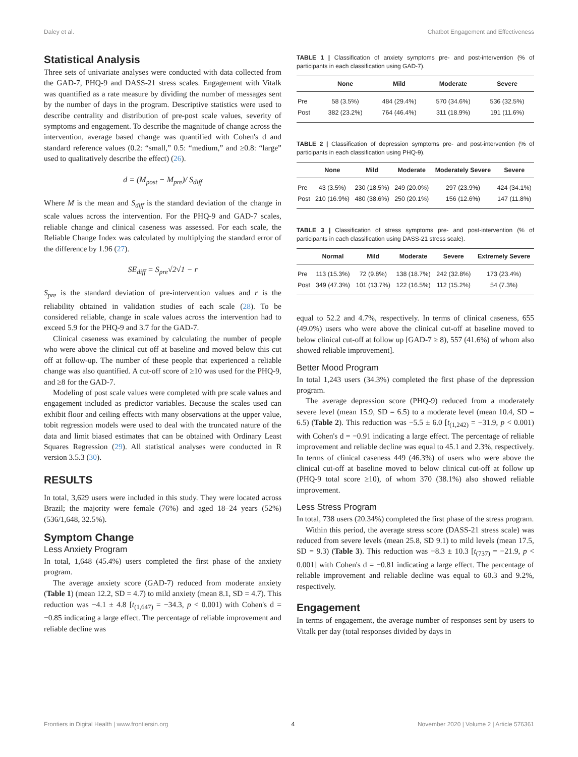Daley et al. Chatbot Engagement and Effectiveness
Statistical Analysis
Three sets of univariate analyses were conducted with data collected from the GAD-7, PHQ-9 and DASS-21 stress scales. Engagement with Vitalk was quantified as a rate measure by dividing the number of messages sent by the number of days in the program. Descriptive statistics were used to describe centrality and distribution of pre-post scale values, severity of symptoms and engagement. To describe the magnitude of change across the intervention, average based change was quantified with Cohen's d and standard reference values (0.2: “small,” 0.5: “medium,” and ≥0.8: “large” used to qualitatively describe the effect) (26).
d = (M<sub>post</sub> − M<sub>pre</sub>)/ S<sub>diff</sub>
Where M is the mean and S<sub>diff</sub> is the standard deviation of the change in scale values across the intervention. For the PHQ-9 and GAD-7 scales, reliable change and clinical caseness was assessed. For each scale, the Reliable Change Index was calculated by multiplying the standard error of the difference by 1.96 (27).
SE<sub>diff</sub> = S<sub>pre</sub>√2√1 − r
S<sub>pre</sub> is the standard deviation of pre-intervention values and r is the reliability obtained in validation studies of each scale (28). To be considered reliable, change in scale values across the intervention had to exceed 5.9 for the PHQ-9 and 3.7 for the GAD-7.
Clinical caseness was examined by calculating the number of people who were above the clinical cut off at baseline and moved below this cut off at follow-up. The number of these people that experienced a reliable change was also quantified. A cut-off score of ≥10 was used for the PHQ-9, and ≥8 for the GAD-7.
Modeling of post scale values were completed with pre scale values and engagement included as predictor variables. Because the scales used can exhibit floor and ceiling effects with many observations at the upper value, tobit regression models were used to deal with the truncated nature of the data and limit biased estimates that can be obtained with Ordinary Least Squares Regression (29). All statistical analyses were conducted in R version 3.5.3 (30).
RESULTS
In total, 3,629 users were included in this study. They were located across Brazil; the majority were female (76%) and aged 18–24 years (52%) (536/1,648, 32.5%).
Symptom Change
Less Anxiety Program
In total, 1,648 (45.4%) users completed the first phase of the anxiety program.
The average anxiety score (GAD-7) reduced from moderate anxiety (Table 1) (mean 12.2, SD = 4.7) to mild anxiety (mean 8.1, SD = 4.7). This reduction was −4.1 ± 4.8 [t<sub>(1,647)</sub> = −34.3, p < 0.001) with Cohen's d = −0.85 indicating a large effect. The percentage of reliable improvement and reliable decline was
TABLE 1 | Classification of anxiety symptoms pre- and post-intervention (% of participants in each classification using GAD-7).
| | None | Mild | Moderate | Severe |
| --- | --- | --- | --- | --- |
| Pre | 58 (3.5%) | 484 (29.4%) | 570 (34.6%) | 536 (32.5%) |
| Post | 382 (23.2%) | 764 (46.4%) | 311 (18.9%) | 191 (11.6%) |
TABLE 2 | Classification of depression symptoms pre- and post-intervention (% of participants in each classification using PHQ-9).
| | None | Mild | Moderate | Moderately Severe | Severe |
| --- | --- | --- | --- | --- | --- |
| Pre | 43 (3.5%) | 230 (18.5%) | 249 (20.0%) | 297 (23.9%) | 424 (34.1%) |
| Post | 210 (16.9%) | 480 (38.6%) | 250 (20.1%) | 156 (12.6%) | 147 (11.8%) |
TABLE 3 | Classification of stress symptoms pre- and post-intervention (% of participants in each classification using DASS-21 stress scale).
| | Normal | Mild | Moderate | Severe | Extremely Severe |
| --- | --- | --- | --- | --- | --- |
| Pre | 113 (15.3%) | 72 (9.8%) | 138 (18.7%) | 242 (32.8%) | 173 (23.4%) |
| Post | 349 (47.3%) | 101 (13.7%) | 122 (16.5%) | 112 (15.2%) | 54 (7.3%) |
equal to 52.2 and 4.7%, respectively. In terms of clinical caseness, 655 (49.0%) users who were above the clinical cut-off at baseline moved to below clinical cut-off at follow up [GAD-7 ≥ 8), 557 (41.6%) of whom also showed reliable improvement].
Better Mood Program
In total 1,243 users (34.3%) completed the first phase of the depression program.
The average depression score (PHQ-9) reduced from a moderately severe level (mean 15.9, SD = 6.5) to a moderate level (mean 10.4, SD = 6.5) (Table 2). This reduction was −5.5 ± 6.0 [t<sub>(1,242)</sub> = −31.9, p < 0.001) with Cohen's d = −0.91 indicating a large effect. The percentage of reliable improvement and reliable decline was equal to 45.1 and 2.3%, respectively. In terms of clinical caseness 449 (46.3%) of users who were above the clinical cut-off at baseline moved to below clinical cut-off at follow up (PHQ-9 total score ≥10), of whom 370 (38.1%) also showed reliable improvement.
Less Stress Program
In total, 738 users (20.34%) completed the first phase of the stress program.
Within this period, the average stress score (DASS-21 stress scale) was reduced from severe levels (mean 25.8, SD 9.1) to mild levels (mean 17.5, SD = 9.3) (Table 3). This reduction was −8.3 ± 10.3 [t<sub>(737)</sub> = −21.9, p < 0.001] with Cohen's d = −0.81 indicating a large effect. The percentage of reliable improvement and reliable decline was equal to 60.3 and 9.2%, respectively.
Engagement
In terms of engagement, the average number of responses sent by users to Vitalk per day (total responses divided by days in
Frontiers in Digital Health | www.frontiersin.org 4 November 2020 | Volume 2 | Article 576361